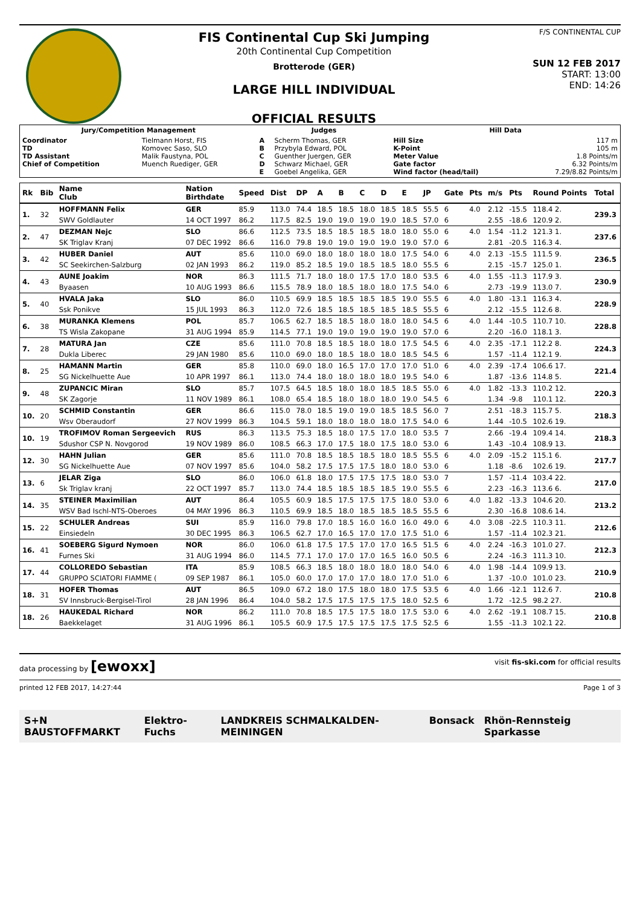FIS Continental Cup Ski Jumping
20th Continental Cup Competition
Brotterode (GER)
LARGE HILL INDIVIDUAL
OFFICIAL RESULTS
F/S CONTINENTAL CUP
SUN 12 FEB 2017
START: 13:00
END: 14:26
| Jury/Competition Management | | Judges | | Hill Data | |
| --- | --- | --- | --- | --- | --- |
| Coordinator TD TD Assistant Chief of Competition | Tielmann Horst, FIS Komovec Saso, SLO Malik Faustyna, POL Muench Ruediger, GER | A B C D E | Scherm Thomas, GER Przybyla Edward, POL Guenther Juergen, GER Schwarz Michael, GER Goebel Angelika, GER | Hill Size K-Point Meter Value Gate factor Wind factor (head/tail) | 117 m 105 m 1.8 Points/m 6.32 Points/m 7.29/8.82 Points/m |
| Rk | Bib | Name Club | Nation Birthdate | Speed | Dist | DP | A | B | C | D | E | JP | Gate | Pts | m/s | Pts | Round Points | Total |
| --- | --- | --- | --- | --- | --- | --- | --- | --- | --- | --- | --- | --- | --- | --- | --- | --- | --- | --- |
| 1. | 32 | HOFFMANN Felix | GER | 85.9 | 113.0 | 74.4 | 18.5 | 18.5 | 18.0 | 18.5 | 18.5 | 55.5 | 6 | 4.0 | 2.12 | -15.5 | 118.4 2. | 239.3 |
| | | SWV Goldlauter | 14 OCT 1997 | 86.2 | 117.5 | 82.5 | 19.0 | 19.0 | 19.0 | 19.0 | 18.5 | 57.0 | 6 | | 2.55 | -18.6 | 120.9 2. | |
| 2. | 47 | DEZMAN Nejc | SLO | 86.6 | 112.5 | 73.5 | 18.5 | 18.5 | 18.5 | 18.0 | 18.0 | 55.0 | 6 | 4.0 | 1.54 | -11.2 | 121.3 1. | 237.6 |
| | | SK Triglav Kranj | 07 DEC 1992 | 86.6 | 116.0 | 79.8 | 19.0 | 19.0 | 19.0 | 19.0 | 19.0 | 57.0 | 6 | | 2.81 | -20.5 | 116.3 4. | |
| 3. | 42 | HUBER Daniel | AUT | 85.6 | 110.0 | 69.0 | 18.0 | 18.0 | 18.0 | 18.0 | 17.5 | 54.0 | 6 | 4.0 | 2.13 | -15.5 | 111.5 9. | 236.5 |
| | | SC Seekirchen-Salzburg | 02 JAN 1993 | 86.2 | 119.0 | 85.2 | 18.5 | 19.0 | 18.5 | 18.5 | 18.0 | 55.5 | 6 | | 2.15 | -15.7 | 125.0 1. | |
| 4. | 43 | AUNE Joakim | NOR | 86.3 | 111.5 | 71.7 | 18.0 | 18.0 | 17.5 | 17.0 | 18.0 | 53.5 | 6 | 4.0 | 1.55 | -11.3 | 117.9 3. | 230.9 |
| | | Byaasen | 10 AUG 1993 | 86.6 | 115.5 | 78.9 | 18.0 | 18.5 | 18.0 | 18.0 | 17.5 | 54.0 | 6 | | 2.73 | -19.9 | 113.0 7. | |
| 5. | 40 | HVALA Jaka | SLO | 86.0 | 110.5 | 69.9 | 18.5 | 18.5 | 18.5 | 18.5 | 19.0 | 55.5 | 6 | 4.0 | 1.80 | -13.1 | 116.3 4. | 228.9 |
| | | Ssk Ponikve | 15 JUL 1993 | 86.3 | 112.0 | 72.6 | 18.5 | 18.5 | 18.5 | 18.5 | 18.5 | 55.5 | 6 | | 2.12 | -15.5 | 112.6 8. | |
| 6. | 38 | MURANKA Klemens | POL | 85.7 | 106.5 | 62.7 | 18.5 | 18.5 | 18.0 | 18.0 | 18.0 | 54.5 | 6 | 4.0 | 1.44 | -10.5 | 110.7 10. | 228.8 |
| | | TS Wisla Zakopane | 31 AUG 1994 | 85.9 | 114.5 | 77.1 | 19.0 | 19.0 | 19.0 | 19.0 | 19.0 | 57.0 | 6 | | 2.20 | -16.0 | 118.1 3. | |
| 7. | 28 | MATURA Jan | CZE | 85.6 | 111.0 | 70.8 | 18.5 | 18.5 | 18.0 | 18.0 | 17.5 | 54.5 | 6 | 4.0 | 2.35 | -17.1 | 112.2 8. | 224.3 |
| | | Dukla Liberec | 29 JAN 1980 | 85.6 | 110.0 | 69.0 | 18.0 | 18.5 | 18.0 | 18.0 | 18.5 | 54.5 | 6 | | 1.57 | -11.4 | 112.1 9. | |
| 8. | 25 | HAMANN Martin | GER | 85.8 | 110.0 | 69.0 | 18.0 | 16.5 | 17.0 | 17.0 | 17.0 | 51.0 | 6 | 4.0 | 2.39 | -17.4 | 106.6 17. | 221.4 |
| | | SG Nickelhuette Aue | 10 APR 1997 | 86.1 | 113.0 | 74.4 | 18.0 | 18.0 | 18.0 | 18.0 | 19.5 | 54.0 | 6 | | 1.87 | -13.6 | 114.8 5. | |
| 9. | 48 | ZUPANCIC Miran | SLO | 85.7 | 107.5 | 64.5 | 18.5 | 18.0 | 18.0 | 18.5 | 18.5 | 55.0 | 6 | 4.0 | 1.82 | -13.3 | 110.2 12. | 220.3 |
| | | SK Zagorje | 11 NOV 1989 | 86.1 | 108.0 | 65.4 | 18.5 | 18.0 | 18.0 | 18.0 | 19.0 | 54.5 | 6 | | 1.34 | -9.8 | 110.1 12. | |
| 10. | 20 | SCHMID Constantin | GER | 86.6 | 115.0 | 78.0 | 18.5 | 19.0 | 19.0 | 18.5 | 18.5 | 56.0 | 7 | | 2.51 | -18.3 | 115.7 5. | 218.3 |
| | | Wsv Oberaudorf | 27 NOV 1999 | 86.3 | 104.5 | 59.1 | 18.0 | 18.0 | 18.0 | 18.0 | 17.5 | 54.0 | 6 | | 1.44 | -10.5 | 102.6 19. | |
| 10. | 19 | TROFIMOV Roman Sergeevich | RUS | 86.3 | 113.5 | 75.3 | 18.5 | 18.0 | 17.5 | 17.0 | 18.0 | 53.5 | 7 | | 2.66 | -19.4 | 109.4 14. | 218.3 |
| | | Sdushor CSP N. Novgorod | 19 NOV 1989 | 86.0 | 108.5 | 66.3 | 17.0 | 17.5 | 18.0 | 17.5 | 18.0 | 53.0 | 6 | | 1.43 | -10.4 | 108.9 13. | |
| 12. | 30 | HAHN Julian | GER | 85.6 | 111.0 | 70.8 | 18.5 | 18.5 | 18.5 | 18.0 | 18.5 | 55.5 | 6 | 4.0 | 2.09 | -15.2 | 115.1 6. | 217.7 |
| | | SG Nickelhuette Aue | 07 NOV 1997 | 85.6 | 104.0 | 58.2 | 17.5 | 17.5 | 17.5 | 18.0 | 18.0 | 53.0 | 6 | | 1.18 | -8.6 | 102.6 19. | |
| 13. | 6 | JELAR Ziga | SLO | 86.0 | 106.0 | 61.8 | 18.0 | 17.5 | 17.5 | 17.5 | 18.0 | 53.0 | 7 | | 1.57 | -11.4 | 103.4 22. | 217.0 |
| | | Sk Triglav kranj | 22 OCT 1997 | 85.7 | 113.0 | 74.4 | 18.5 | 18.5 | 18.5 | 18.5 | 19.0 | 55.5 | 6 | | 2.23 | -16.3 | 113.6 6. | |
| 14. | 35 | STEINER Maximilian | AUT | 86.4 | 105.5 | 60.9 | 18.5 | 17.5 | 17.5 | 17.5 | 18.0 | 53.0 | 6 | 4.0 | 1.82 | -13.3 | 104.6 20. | 213.2 |
| | | WSV Bad Ischl-NTS-Oberoes | 04 MAY 1996 | 86.3 | 110.5 | 69.9 | 18.5 | 18.0 | 18.5 | 18.5 | 18.5 | 55.5 | 6 | | 2.30 | -16.8 | 108.6 14. | |
| 15. | 22 | SCHULER Andreas | SUI | 85.9 | 116.0 | 79.8 | 17.0 | 18.5 | 16.0 | 16.0 | 16.0 | 49.0 | 6 | 4.0 | 3.08 | -22.5 | 110.3 11. | 212.6 |
| | | Einsiedeln | 30 DEC 1995 | 86.3 | 106.5 | 62.7 | 17.0 | 16.5 | 17.0 | 17.0 | 17.5 | 51.0 | 6 | | 1.57 | -11.4 | 102.3 21. | |
| 16. | 41 | SOEBERG Sigurd Nymoen | NOR | 86.0 | 106.0 | 61.8 | 17.5 | 17.5 | 17.0 | 17.0 | 16.5 | 51.5 | 6 | 4.0 | 2.24 | -16.3 | 101.0 27. | 212.3 |
| | | Furnes Ski | 31 AUG 1994 | 86.0 | 114.5 | 77.1 | 17.0 | 17.0 | 17.0 | 16.5 | 16.0 | 50.5 | 6 | | 2.24 | -16.3 | 111.3 10. | |
| 17. | 44 | COLLOREDO Sebastian | ITA | 85.9 | 108.5 | 66.3 | 18.5 | 18.0 | 18.0 | 18.0 | 18.0 | 54.0 | 6 | 4.0 | 1.98 | -14.4 | 109.9 13. | 210.9 |
| | | GRUPPO SCIATORI FIAMME ( | 09 SEP 1987 | 86.1 | 105.0 | 60.0 | 17.0 | 17.0 | 17.0 | 18.0 | 17.0 | 51.0 | 6 | | 1.37 | -10.0 | 101.0 23. | |
| 18. | 31 | HOFER Thomas | AUT | 86.5 | 109.0 | 67.2 | 18.0 | 17.5 | 18.0 | 18.0 | 17.5 | 53.5 | 6 | 4.0 | 1.66 | -12.1 | 112.6 7. | 210.8 |
| | | SV Innsbruck-Bergisel-Tirol | 28 JAN 1996 | 86.4 | 104.0 | 58.2 | 17.5 | 17.5 | 17.5 | 17.5 | 18.0 | 52.5 | 6 | | 1.72 | -12.5 | 98.2 27. | |
| 18. | 26 | HAUKEDAL Richard | NOR | 86.2 | 111.0 | 70.8 | 18.5 | 17.5 | 17.5 | 18.0 | 17.5 | 53.0 | 6 | 4.0 | 2.62 | -19.1 | 108.7 15. | 210.8 |
| | | Baekkelaget | 31 AUG 1996 | 86.1 | 105.5 | 60.9 | 17.5 | 17.5 | 17.5 | 17.5 | 17.5 | 52.5 | 6 | | 1.55 | -11.3 | 102.1 22. | |
data processing by [ewoxx] visit fis-ski.com for official results
printed 12 FEB 2017, 14:27:44 Page 1 of 3
S+N BAUSTOFFMARKT Elektro-Fuchs LANDKREIS SCHMALKALDEN-MEININGEN
Bonsack Rhön-Rennsteig Sparkasse